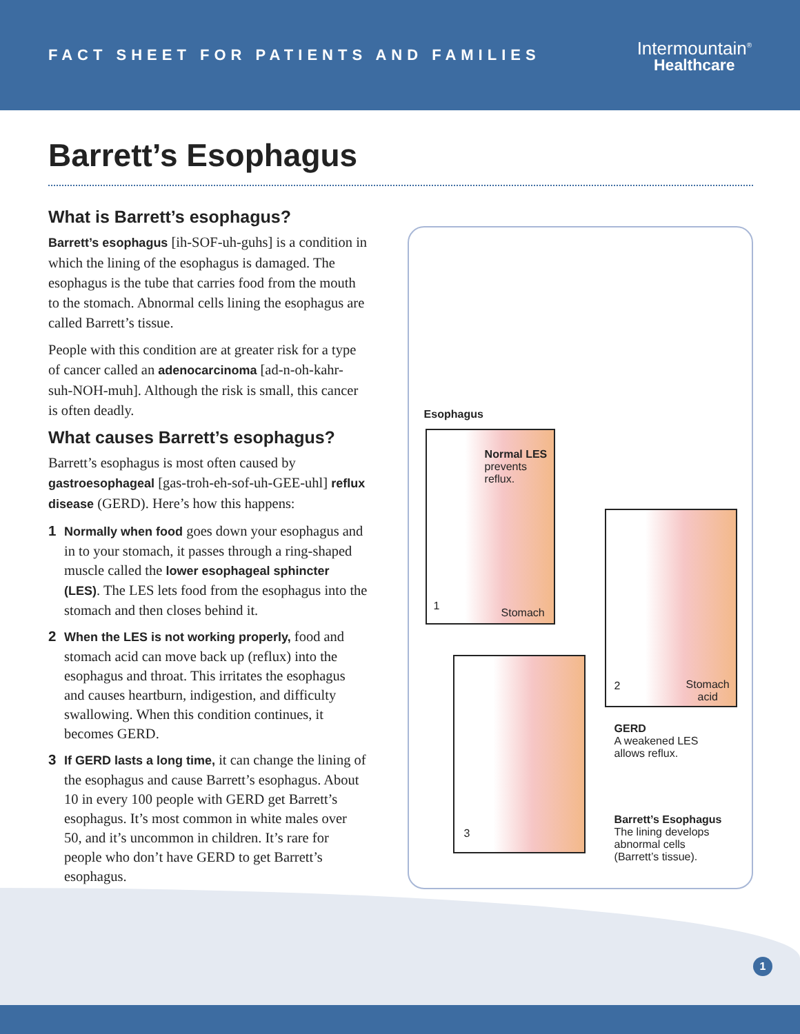FACT SHEET FOR PATIENTS AND FAMILIES
Intermountain<sup>®</sup>
Healthcare
Barrett’s Esophagus
What is Barrett’s esophagus?
Barrett’s esophagus [ih-SOF-uh-guhs] is a condition in which the lining of the esophagus is damaged. The esophagus is the tube that carries food from the mouth to the stomach. Abnormal cells lining the esophagus are called Barrett’s tissue.
People with this condition are at greater risk for a type of cancer called an adenocarcinoma [ad-n-oh-kahr-suh-NOH-muh]. Although the risk is small, this cancer is often deadly.
What causes Barrett’s esophagus?
Barrett’s esophagus is most often caused by gastroesophageal [gas-troh-eh-sof-uh-GEE-uhl] reflux disease (GERD). Here’s how this happens:
1 Normally when food goes down your esophagus and in to your stomach, it passes through a ring-shaped muscle called the lower esophageal sphincter (LES). The LES lets food from the esophagus into the stomach and then closes behind it.
2 When the LES is not working properly, food and stomach acid can move back up (reflux) into the esophagus and throat. This irritates the esophagus and causes heartburn, indigestion, and difficulty swallowing. When this condition continues, it becomes GERD.
3 If GERD lasts a long time, it can change the lining of the esophagus and cause Barrett’s esophagus. About 10 in every 100 people with GERD get Barrett’s esophagus. It’s most common in white males over 50, and it’s uncommon in children. It’s rare for people who don’t have GERD to get Barrett’s esophagus.
Esophagus
Normal LES
prevents
reflux.
1
Stomach
2
Stomach
acid
GERD
A weakened LES
allows reflux.
3
Barrett’s Esophagus
The lining develops
abnormal cells
(Barrett’s tissue).
1